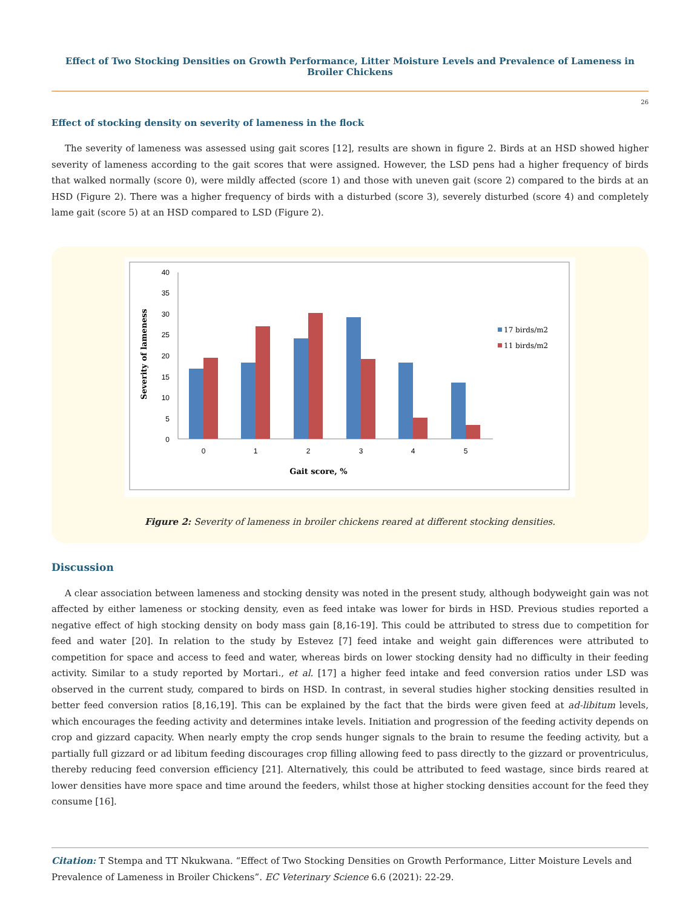Effect of Two Stocking Densities on Growth Performance, Litter Moisture Levels and Prevalence of Lameness in Broiler Chickens
26
Effect of stocking density on severity of lameness in the flock
The severity of lameness was assessed using gait scores [12], results are shown in figure 2. Birds at an HSD showed higher severity of lameness according to the gait scores that were assigned. However, the LSD pens had a higher frequency of birds that walked normally (score 0), were mildly affected (score 1) and those with uneven gait (score 2) compared to the birds at an HSD (Figure 2). There was a higher frequency of birds with a disturbed (score 3), severely disturbed (score 4) and completely lame gait (score 5) at an HSD compared to LSD (Figure 2).
40
35
30
25
20
15
10
5
0
0
1
2
3
4
5
Gait score, %
Severity of lameness
17 birds/m2
11 birds/m2
Figure 2: Severity of lameness in broiler chickens reared at different stocking densities.
Discussion
A clear association between lameness and stocking density was noted in the present study, although bodyweight gain was not affected by either lameness or stocking density, even as feed intake was lower for birds in HSD. Previous studies reported a negative effect of high stocking density on body mass gain [8,16-19]. This could be attributed to stress due to competition for feed and water [20]. In relation to the study by Estevez [7] feed intake and weight gain differences were attributed to competition for space and access to feed and water, whereas birds on lower stocking density had no difficulty in their feeding activity. Similar to a study reported by Mortari., et al. [17] a higher feed intake and feed conversion ratios under LSD was observed in the current study, compared to birds on HSD. In contrast, in several studies higher stocking densities resulted in better feed conversion ratios [8,16,19]. This can be explained by the fact that the birds were given feed at ad-libitum levels, which encourages the feeding activity and determines intake levels. Initiation and progression of the feeding activity depends on crop and gizzard capacity. When nearly empty the crop sends hunger signals to the brain to resume the feeding activity, but a partially full gizzard or ad libitum feeding discourages crop filling allowing feed to pass directly to the gizzard or proventriculus, thereby reducing feed conversion efficiency [21]. Alternatively, this could be attributed to feed wastage, since birds reared at lower densities have more space and time around the feeders, whilst those at higher stocking densities account for the feed they consume [16].
Citation: T Stempa and TT Nkukwana. “Effect of Two Stocking Densities on Growth Performance, Litter Moisture Levels and Prevalence of Lameness in Broiler Chickens”. EC Veterinary Science 6.6 (2021): 22-29.